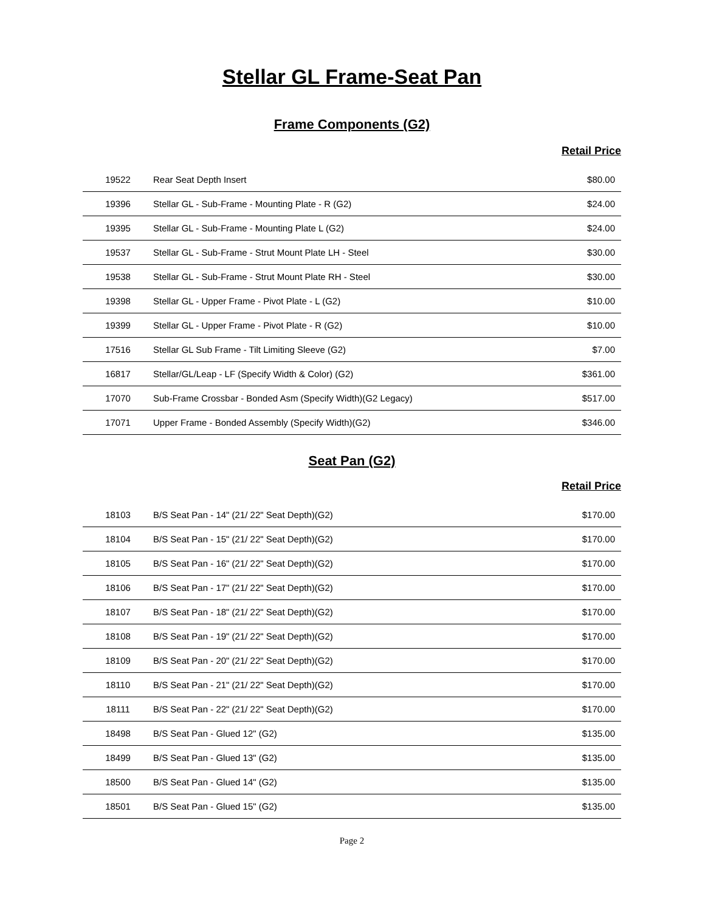Stellar GL Frame-Seat Pan
Frame Components (G2)
Retail Price
| 19522 | Rear Seat Depth Insert | $80.00 |
| 19396 | Stellar GL - Sub-Frame - Mounting Plate - R (G2) | $24.00 |
| 19395 | Stellar GL - Sub-Frame - Mounting Plate L (G2) | $24.00 |
| 19537 | Stellar GL - Sub-Frame - Strut Mount Plate LH - Steel | $30.00 |
| 19538 | Stellar GL - Sub-Frame - Strut Mount Plate RH - Steel | $30.00 |
| 19398 | Stellar GL - Upper Frame - Pivot Plate - L (G2) | $10.00 |
| 19399 | Stellar GL - Upper Frame - Pivot Plate - R (G2) | $10.00 |
| 17516 | Stellar GL Sub Frame - Tilt Limiting Sleeve (G2) | $7.00 |
| 16817 | Stellar/GL/Leap - LF (Specify Width & Color) (G2) | $361.00 |
| 17070 | Sub-Frame Crossbar - Bonded Asm (Specify Width)(G2 Legacy) | $517.00 |
| 17071 | Upper Frame - Bonded Assembly (Specify Width)(G2) | $346.00 |
Seat Pan (G2)
Retail Price
| 18103 | B/S Seat Pan - 14" (21/ 22" Seat Depth)(G2) | $170.00 |
| 18104 | B/S Seat Pan - 15" (21/ 22" Seat Depth)(G2) | $170.00 |
| 18105 | B/S Seat Pan - 16" (21/ 22" Seat Depth)(G2) | $170.00 |
| 18106 | B/S Seat Pan - 17" (21/ 22" Seat Depth)(G2) | $170.00 |
| 18107 | B/S Seat Pan - 18" (21/ 22" Seat Depth)(G2) | $170.00 |
| 18108 | B/S Seat Pan - 19" (21/ 22" Seat Depth)(G2) | $170.00 |
| 18109 | B/S Seat Pan - 20" (21/ 22" Seat Depth)(G2) | $170.00 |
| 18110 | B/S Seat Pan - 21" (21/ 22" Seat Depth)(G2) | $170.00 |
| 18111 | B/S Seat Pan - 22" (21/ 22" Seat Depth)(G2) | $170.00 |
| 18498 | B/S Seat Pan - Glued 12" (G2) | $135.00 |
| 18499 | B/S Seat Pan - Glued 13" (G2) | $135.00 |
| 18500 | B/S Seat Pan - Glued 14" (G2) | $135.00 |
| 18501 | B/S Seat Pan - Glued 15" (G2) | $135.00 |
Page 2